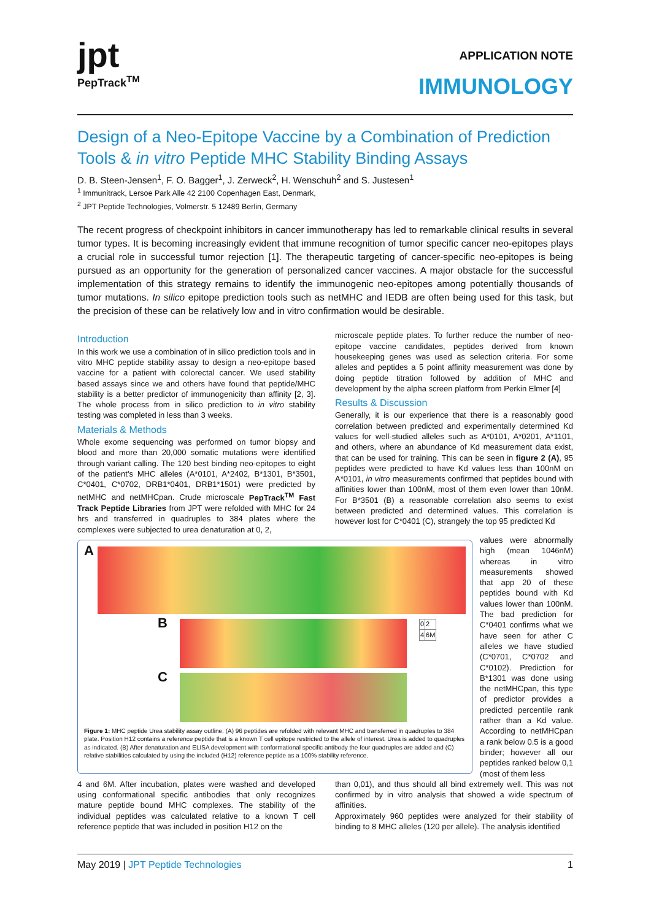jpt
PepTrack<sup>TM</sup>
APPLICATION NOTE
IMMUNOLOGY
Design of a Neo-Epitope Vaccine by a Combination of Prediction Tools & in vitro Peptide MHC Stability Binding Assays
D. B. Steen-Jensen<sup>1</sup>, F. O. Bagger<sup>1</sup>, J. Zerweck<sup>2</sup>, H. Wenschuh<sup>2</sup> and S. Justesen<sup>1</sup>
<sup>1</sup> Immunitrack, Lersoe Park Alle 42 2100 Copenhagen East, Denmark,
<sup>2</sup> JPT Peptide Technologies, Volmerstr. 5 12489 Berlin, Germany
The recent progress of checkpoint inhibitors in cancer immunotherapy has led to remarkable clinical results in several tumor types. It is becoming increasingly evident that immune recognition of tumor specific cancer neo-epitopes plays a crucial role in successful tumor rejection [1]. The therapeutic targeting of cancer-specific neo-epitopes is being pursued as an opportunity for the generation of personalized cancer vaccines. A major obstacle for the successful implementation of this strategy remains to identify the immunogenic neo-epitopes among potentially thousands of tumor mutations. In silico epitope prediction tools such as netMHC and IEDB are often being used for this task, but the precision of these can be relatively low and in vitro confirmation would be desirable.
Introduction
In this work we use a combination of in silico prediction tools and in vitro MHC peptide stability assay to design a neo-epitope based vaccine for a patient with colorectal cancer. We used stability based assays since we and others have found that peptide/MHC stability is a better predictor of immunogenicity than affinity [2, 3]. The whole process from in silico prediction to in vitro stability testing was completed in less than 3 weeks.
Materials & Methods
Whole exome sequencing was performed on tumor biopsy and blood and more than 20,000 somatic mutations were identified through variant calling. The 120 best binding neo-epitopes to eight of the patient's MHC alleles (A*0101, A*2402, B*1301, B*3501, C*0401, C*0702, DRB1*0401, DRB1*1501) were predicted by netMHC and netMHCpan. Crude microscale PepTrack<sup>TM</sup> Fast Track Peptide Libraries from JPT were refolded with MHC for 24 hrs and transferred in quadruples to 384 plates where the complexes were subjected to urea denaturation at 0, 2,
microscale peptide plates. To further reduce the number of neo-epitope vaccine candidates, peptides derived from known housekeeping genes was used as selection criteria. For some alleles and peptides a 5 point affinity measurement was done by doing peptide titration followed by addition of MHC and development by the alpha screen platform from Perkin Elmer [4]
Results & Discussion
Generally, it is our experience that there is a reasonably good correlation between predicted and experimentally determined Kd values for well-studied alleles such as A*0101, A*0201, A*1101, and others, where an abundance of Kd measurement data exist, that can be used for training. This can be seen in figure 2 (A), 95 peptides were predicted to have Kd values less than 100nM on A*0101, in vitro measurements confirmed that peptides bound with affinities lower than 100nM, most of them even lower than 10nM. For B*3501 (B) a reasonable correlation also seems to exist between predicted and determined values. This correlation is however lost for C*0401 (C), strangely the top 95 predicted Kd
A
B
| 0 | 2 |
| 4 | 6M |
C
Figure 1: MHC peptide Urea stability assay outline. (A) 96 peptides are refolded with relevant MHC and transferred in quadruples to 384 plate. Position H12 contains a reference peptide that is a known T cell epitope restricted to the allele of interest. Urea is added to quadruples as indicated. (B) After denaturation and ELISA development with conformational specific antibody the four quadruples are added and (C) relative stabilities calculated by using the included (H12) reference peptide as a 100% stability reference.
values were abnormally high (mean 1046nM) whereas in vitro measurements showed that app 20 of these peptides bound with Kd values lower than 100nM. The bad prediction for C*0401 confirms what we have seen for ather C alleles we have studied (C*0701, C*0702 and C*0102). Prediction for B*1301 was done using the netMHCpan, this type of predictor provides a predicted percentile rank rather than a Kd value. According to netMHCpan a rank below 0.5 is a good binder; however all our peptides ranked below 0,1 (most of them less
4 and 6M. After incubation, plates were washed and developed using conformational specific antibodies that only recognizes mature peptide bound MHC complexes. The stability of the individual peptides was calculated relative to a known T cell reference peptide that was included in position H12 on the
than 0,01), and thus should all bind extremely well. This was not confirmed by in vitro analysis that showed a wide spectrum of affinities.
Approximately 960 peptides were analyzed for their stability of binding to 8 MHC alleles (120 per allele). The analysis identified
May 2019 | JPT Peptide Technologies 1